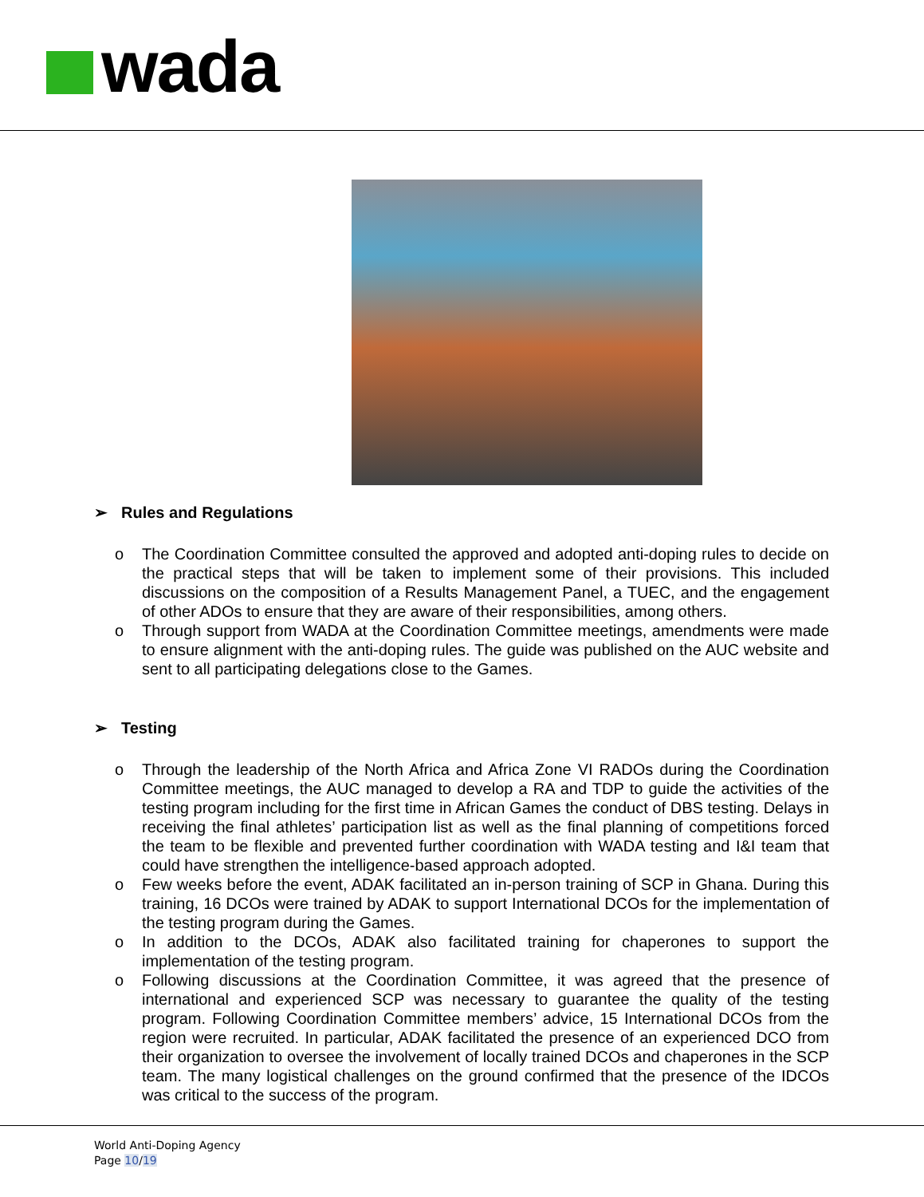wada
➢ Rules and Regulations
o The Coordination Committee consulted the approved and adopted anti-doping rules to decide on the practical steps that will be taken to implement some of their provisions. This included discussions on the composition of a Results Management Panel, a TUEC, and the engagement of other ADOs to ensure that they are aware of their responsibilities, among others.
o Through support from WADA at the Coordination Committee meetings, amendments were made to ensure alignment with the anti-doping rules. The guide was published on the AUC website and sent to all participating delegations close to the Games.
➢ Testing
o Through the leadership of the North Africa and Africa Zone VI RADOs during the Coordination Committee meetings, the AUC managed to develop a RA and TDP to guide the activities of the testing program including for the first time in African Games the conduct of DBS testing. Delays in receiving the final athletes’ participation list as well as the final planning of competitions forced the team to be flexible and prevented further coordination with WADA testing and I&I team that could have strengthen the intelligence-based approach adopted.
o Few weeks before the event, ADAK facilitated an in-person training of SCP in Ghana. During this training, 16 DCOs were trained by ADAK to support International DCOs for the implementation of the testing program during the Games.
o In addition to the DCOs, ADAK also facilitated training for chaperones to support the implementation of the testing program.
o Following discussions at the Coordination Committee, it was agreed that the presence of international and experienced SCP was necessary to guarantee the quality of the testing program. Following Coordination Committee members’ advice, 15 International DCOs from the region were recruited. In particular, ADAK facilitated the presence of an experienced DCO from their organization to oversee the involvement of locally trained DCOs and chaperones in the SCP team. The many logistical challenges on the ground confirmed that the presence of the IDCOs was critical to the success of the program.
World Anti-Doping Agency
Page 10/19